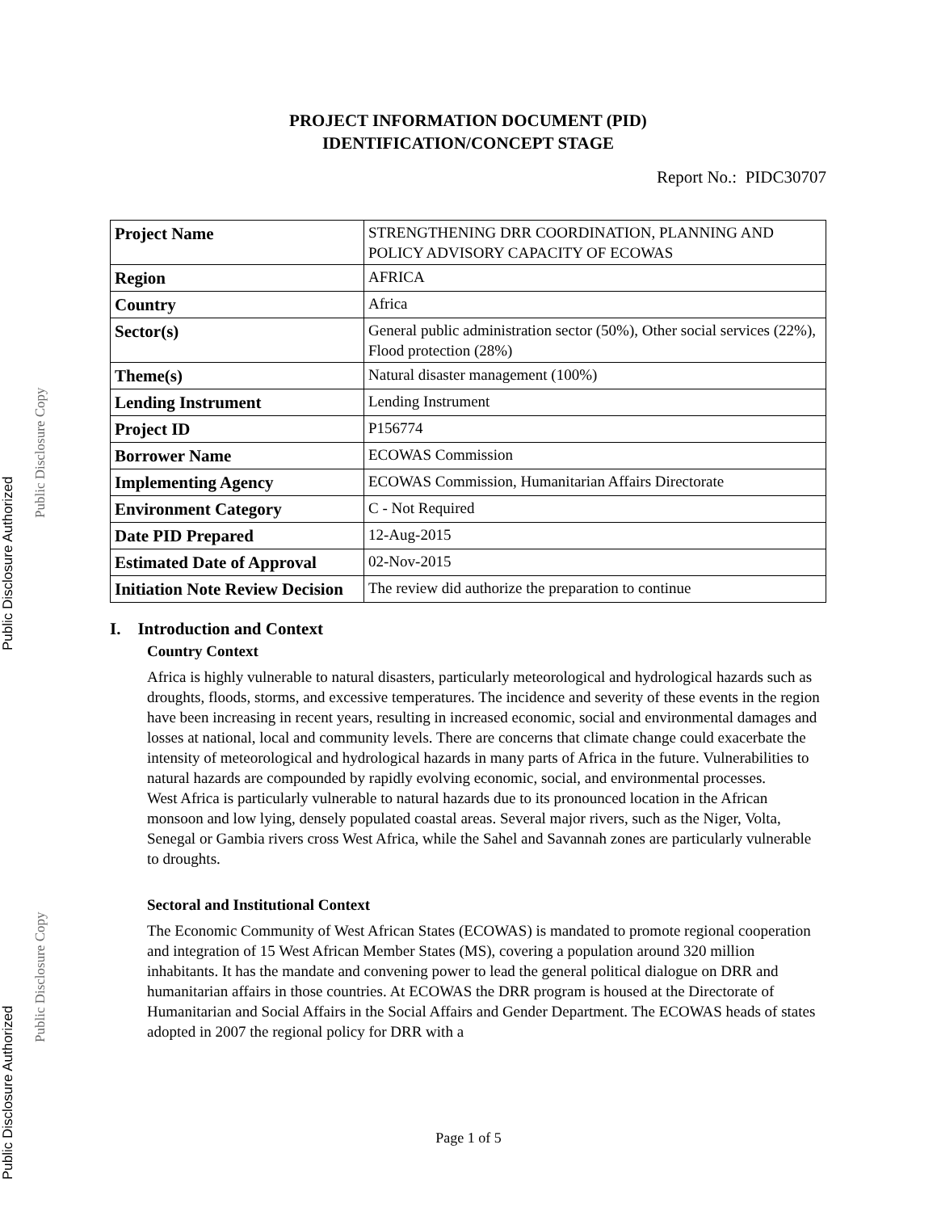Public Disclosure Authorized Public Disclosure Authorized
Public Disclosure Copy Public Disclosure Copy
PROJECT INFORMATION DOCUMENT (PID)
IDENTIFICATION/CONCEPT STAGE
Report No.: PIDC30707
| Project Name | STRENGTHENING DRR COORDINATION, PLANNING AND POLICY ADVISORY CAPACITY OF ECOWAS |
| Region | AFRICA |
| Country | Africa |
| Sector(s) | General public administration sector (50%), Other social services (22%), Flood protection (28%) |
| Theme(s) | Natural disaster management (100%) |
| Lending Instrument | Lending Instrument |
| Project ID | P156774 |
| Borrower Name | ECOWAS Commission |
| Implementing Agency | ECOWAS Commission, Humanitarian Affairs Directorate |
| Environment Category | C - Not Required |
| Date PID Prepared | 12-Aug-2015 |
| Estimated Date of Approval | 02-Nov-2015 |
| Initiation Note Review Decision | The review did authorize the preparation to continue |
I. Introduction and Context
Country Context
Africa is highly vulnerable to natural disasters, particularly meteorological and hydrological hazards such as droughts, floods, storms, and excessive temperatures. The incidence and severity of these events in the region have been increasing in recent years, resulting in increased economic, social and environmental damages and losses at national, local and community levels. There are concerns that climate change could exacerbate the intensity of meteorological and hydrological hazards in many parts of Africa in the future. Vulnerabilities to natural hazards are compounded by rapidly evolving economic, social, and environmental processes.
West Africa is particularly vulnerable to natural hazards due to its pronounced location in the African monsoon and low lying, densely populated coastal areas. Several major rivers, such as the Niger, Volta, Senegal or Gambia rivers cross West Africa, while the Sahel and Savannah zones are particularly vulnerable to droughts.
Sectoral and Institutional Context
The Economic Community of West African States (ECOWAS) is mandated to promote regional cooperation and integration of 15 West African Member States (MS), covering a population around 320 million inhabitants. It has the mandate and convening power to lead the general political dialogue on DRR and humanitarian affairs in those countries. At ECOWAS the DRR program is housed at the Directorate of Humanitarian and Social Affairs in the Social Affairs and Gender Department. The ECOWAS heads of states adopted in 2007 the regional policy for DRR with a
Page 1 of 5